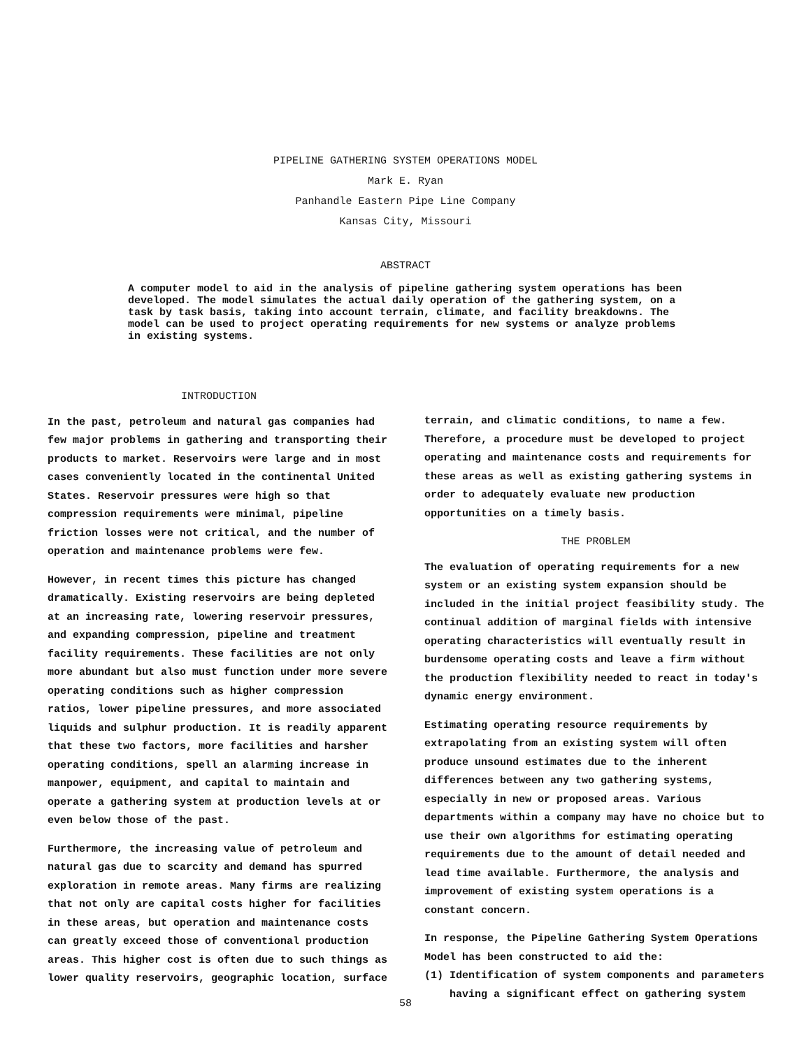PIPELINE GATHERING SYSTEM OPERATIONS MODEL
Mark E. Ryan
Panhandle Eastern Pipe Line Company
Kansas City, Missouri
ABSTRACT
A computer model to aid in the analysis of pipeline gathering system operations has been developed. The model simulates the actual daily operation of the gathering system, on a task by task basis, taking into account terrain, climate, and facility breakdowns. The model can be used to project operating requirements for new systems or analyze problems in existing systems.
INTRODUCTION
In the past, petroleum and natural gas companies had few major problems in gathering and transporting their products to market. Reservoirs were large and in most cases conveniently located in the continental United States. Reservoir pressures were high so that compression requirements were minimal, pipeline friction losses were not critical, and the number of operation and maintenance problems were few.
However, in recent times this picture has changed dramatically. Existing reservoirs are being depleted at an increasing rate, lowering reservoir pressures, and expanding compression, pipeline and treatment facility requirements. These facilities are not only more abundant but also must function under more severe operating conditions such as higher compression ratios, lower pipeline pressures, and more associated liquids and sulphur production. It is readily apparent that these two factors, more facilities and harsher operating conditions, spell an alarming increase in manpower, equipment, and capital to maintain and operate a gathering system at production levels at or even below those of the past.
Furthermore, the increasing value of petroleum and natural gas due to scarcity and demand has spurred exploration in remote areas. Many firms are realizing that not only are capital costs higher for facilities in these areas, but operation and maintenance costs can greatly exceed those of conventional production areas. This higher cost is often due to such things as lower quality reservoirs, geographic location, surface
terrain, and climatic conditions, to name a few. Therefore, a procedure must be developed to project operating and maintenance costs and requirements for these areas as well as existing gathering systems in order to adequately evaluate new production opportunities on a timely basis.
THE PROBLEM
The evaluation of operating requirements for a new system or an existing system expansion should be included in the initial project feasibility study. The continual addition of marginal fields with intensive operating characteristics will eventually result in burdensome operating costs and leave a firm without the production flexibility needed to react in today's dynamic energy environment.
Estimating operating resource requirements by extrapolating from an existing system will often produce unsound estimates due to the inherent differences between any two gathering systems, especially in new or proposed areas. Various departments within a company may have no choice but to use their own algorithms for estimating operating requirements due to the amount of detail needed and lead time available. Furthermore, the analysis and improvement of existing system operations is a constant concern.
In response, the Pipeline Gathering System Operations Model has been constructed to aid the:
(1) Identification of system components and parameters
having a significant effect on gathering system
58